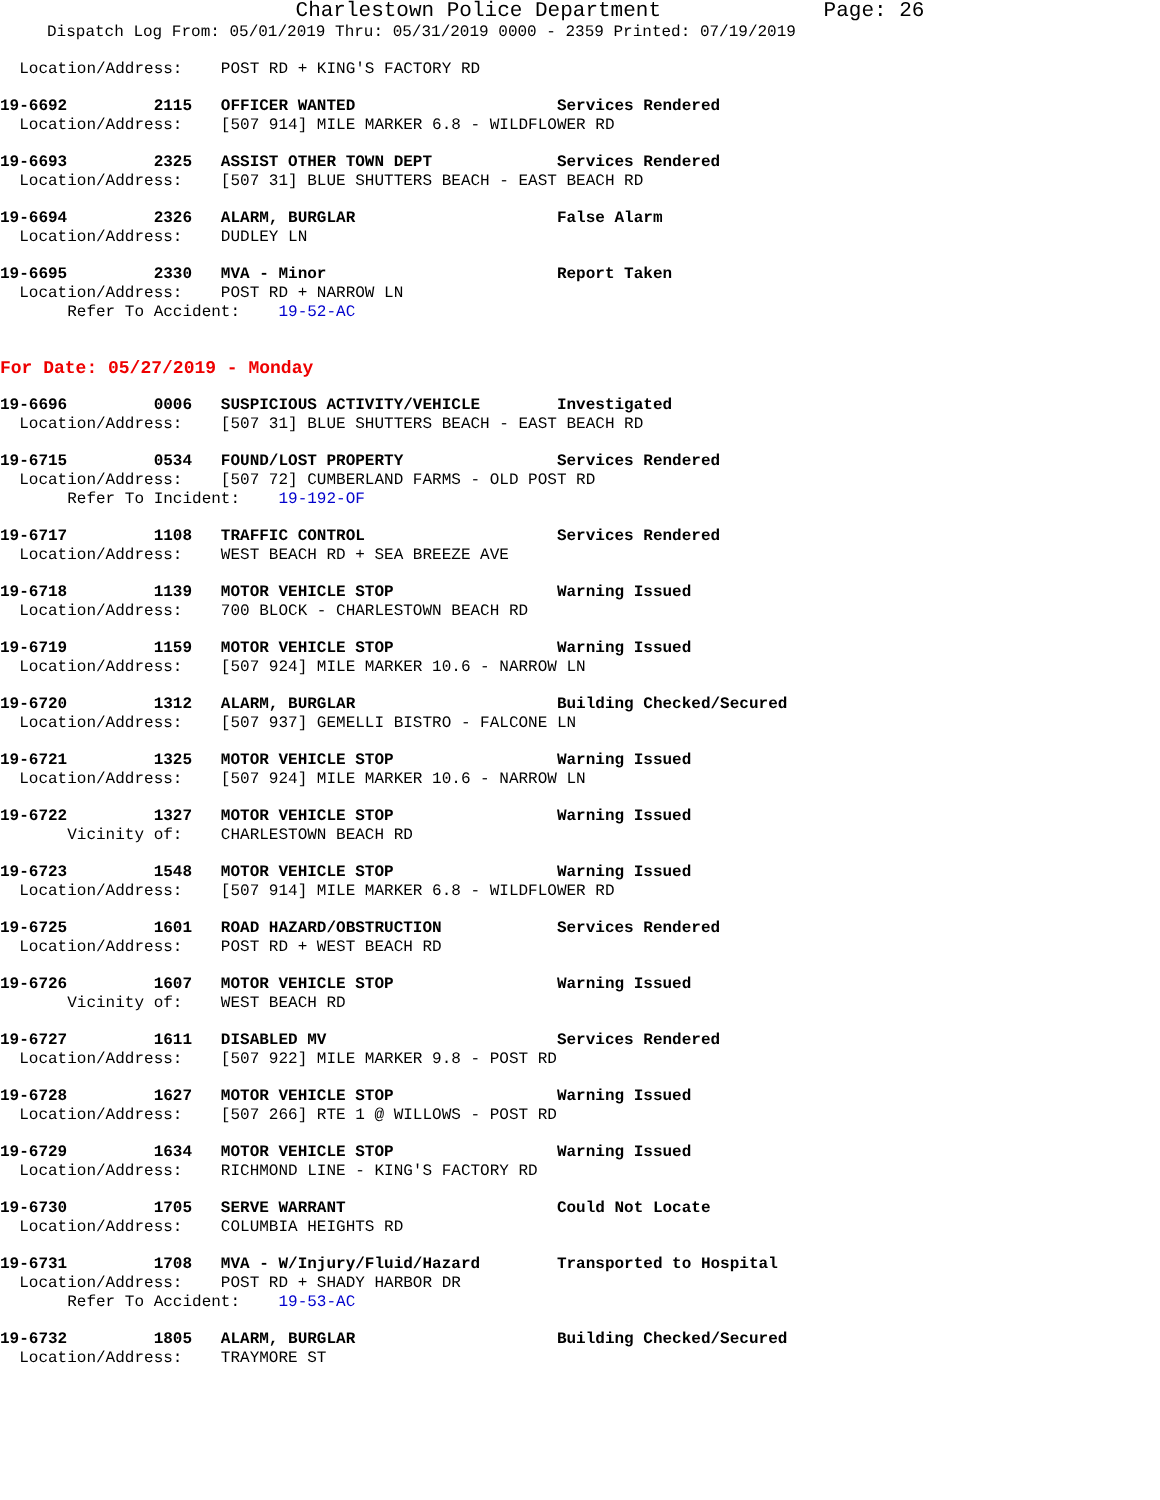Charlestown Police Department Page: 26
Dispatch Log From: 05/01/2019 Thru: 05/31/2019 0000 - 2359 Printed: 07/19/2019
Location/Address: POST RD + KING'S FACTORY RD
19-6692 2115 OFFICER WANTED Services Rendered
Location/Address: [507 914] MILE MARKER 6.8 - WILDFLOWER RD
19-6693 2325 ASSIST OTHER TOWN DEPT Services Rendered
Location/Address: [507 31] BLUE SHUTTERS BEACH - EAST BEACH RD
19-6694 2326 ALARM, BURGLAR False Alarm
Location/Address: DUDLEY LN
19-6695 2330 MVA - Minor Report Taken
Location/Address: POST RD + NARROW LN
Refer To Accident: 19-52-AC
For Date: 05/27/2019 - Monday
19-6696 0006 SUSPICIOUS ACTIVITY/VEHICLE Investigated
Location/Address: [507 31] BLUE SHUTTERS BEACH - EAST BEACH RD
19-6715 0534 FOUND/LOST PROPERTY Services Rendered
Location/Address: [507 72] CUMBERLAND FARMS - OLD POST RD
Refer To Incident: 19-192-OF
19-6717 1108 TRAFFIC CONTROL Services Rendered
Location/Address: WEST BEACH RD + SEA BREEZE AVE
19-6718 1139 MOTOR VEHICLE STOP Warning Issued
Location/Address: 700 BLOCK - CHARLESTOWN BEACH RD
19-6719 1159 MOTOR VEHICLE STOP Warning Issued
Location/Address: [507 924] MILE MARKER 10.6 - NARROW LN
19-6720 1312 ALARM, BURGLAR Building Checked/Secured
Location/Address: [507 937] GEMELLI BISTRO - FALCONE LN
19-6721 1325 MOTOR VEHICLE STOP Warning Issued
Location/Address: [507 924] MILE MARKER 10.6 - NARROW LN
19-6722 1327 MOTOR VEHICLE STOP Warning Issued
Vicinity of: CHARLESTOWN BEACH RD
19-6723 1548 MOTOR VEHICLE STOP Warning Issued
Location/Address: [507 914] MILE MARKER 6.8 - WILDFLOWER RD
19-6725 1601 ROAD HAZARD/OBSTRUCTION Services Rendered
Location/Address: POST RD + WEST BEACH RD
19-6726 1607 MOTOR VEHICLE STOP Warning Issued
Vicinity of: WEST BEACH RD
19-6727 1611 DISABLED MV Services Rendered
Location/Address: [507 922] MILE MARKER 9.8 - POST RD
19-6728 1627 MOTOR VEHICLE STOP Warning Issued
Location/Address: [507 266] RTE 1 @ WILLOWS - POST RD
19-6729 1634 MOTOR VEHICLE STOP Warning Issued
Location/Address: RICHMOND LINE - KING'S FACTORY RD
19-6730 1705 SERVE WARRANT Could Not Locate
Location/Address: COLUMBIA HEIGHTS RD
19-6731 1708 MVA - W/Injury/Fluid/Hazard Transported to Hospital
Location/Address: POST RD + SHADY HARBOR DR
Refer To Accident: 19-53-AC
19-6732 1805 ALARM, BURGLAR Building Checked/Secured
Location/Address: TRAYMORE ST